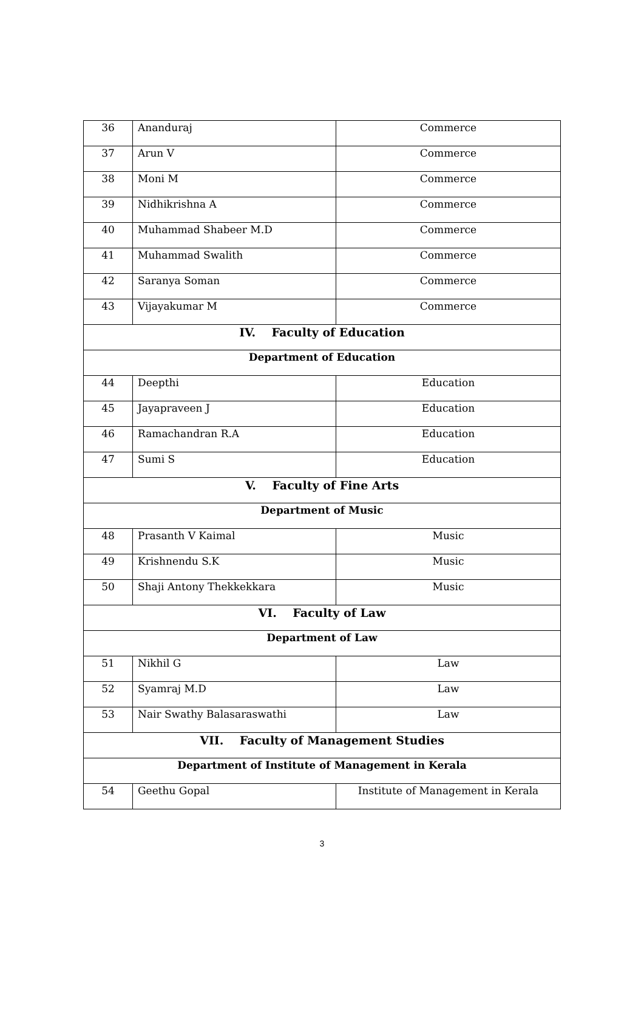| 36 | Ananduraj | Commerce |
| 37 | Arun V | Commerce |
| 38 | Moni M | Commerce |
| 39 | Nidhikrishna A | Commerce |
| 40 | Muhammad Shabeer M.D | Commerce |
| 41 | Muhammad Swalith | Commerce |
| 42 | Saranya Soman | Commerce |
| 43 | Vijayakumar M | Commerce |
| IV. Faculty of Education | | |
| Department of Education | | |
| 44 | Deepthi | Education |
| 45 | Jayapraveen J | Education |
| 46 | Ramachandran R.A | Education |
| 47 | Sumi S | Education |
| V. Faculty of Fine Arts | | |
| Department of Music | | |
| 48 | Prasanth V Kaimal | Music |
| 49 | Krishnendu S.K | Music |
| 50 | Shaji Antony Thekkekkara | Music |
| VI. Faculty of Law | | |
| Department of Law | | |
| 51 | Nikhil G | Law |
| 52 | Syamraj M.D | Law |
| 53 | Nair Swathy Balasaraswathi | Law |
| VII. Faculty of Management Studies | | |
| Department of Institute of Management in Kerala | | |
| 54 | Geethu Gopal | Institute of Management in Kerala |
3